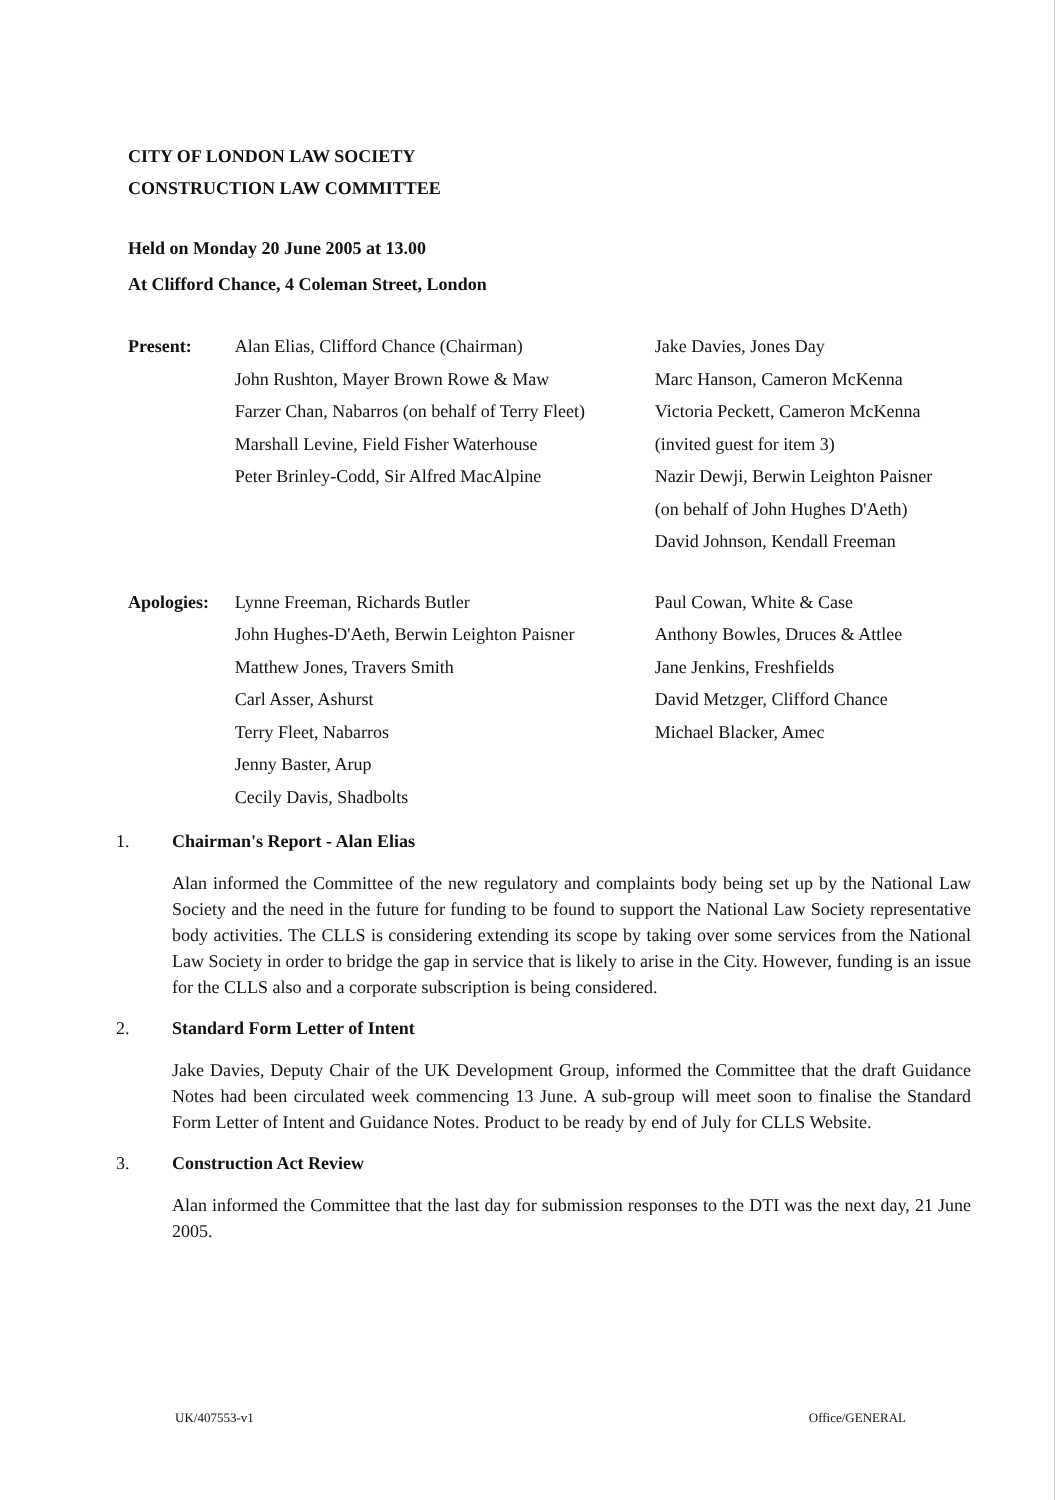CITY OF LONDON LAW SOCIETY
CONSTRUCTION LAW COMMITTEE
Held on Monday 20 June 2005 at 13.00
At Clifford Chance, 4 Coleman Street, London
Present: Alan Elias, Clifford Chance (Chairman)
John Rushton, Mayer Brown Rowe & Maw
Farzer Chan, Nabarros (on behalf of Terry Fleet)
Marshall Levine, Field Fisher Waterhouse
Peter Brinley-Codd, Sir Alfred MacAlpine
Jake Davies, Jones Day
Marc Hanson, Cameron McKenna
Victoria Peckett, Cameron McKenna
(invited guest for item 3)
Nazir Dewji, Berwin Leighton Paisner
(on behalf of John Hughes D'Aeth)
David Johnson, Kendall Freeman
Apologies: Lynne Freeman, Richards Butler
John Hughes-D'Aeth, Berwin Leighton Paisner
Matthew Jones, Travers Smith
Carl Asser, Ashurst
Terry Fleet, Nabarros
Jenny Baster, Arup
Cecily Davis, Shadbolts
Paul Cowan, White & Case
Anthony Bowles, Druces & Attlee
Jane Jenkins, Freshfields
David Metzger, Clifford Chance
Michael Blacker, Amec
1. Chairman's Report - Alan Elias
Alan informed the Committee of the new regulatory and complaints body being set up by the National Law Society and the need in the future for funding to be found to support the National Law Society representative body activities. The CLLS is considering extending its scope by taking over some services from the National Law Society in order to bridge the gap in service that is likely to arise in the City. However, funding is an issue for the CLLS also and a corporate subscription is being considered.
2. Standard Form Letter of Intent
Jake Davies, Deputy Chair of the UK Development Group, informed the Committee that the draft Guidance Notes had been circulated week commencing 13 June. A sub-group will meet soon to finalise the Standard Form Letter of Intent and Guidance Notes. Product to be ready by end of July for CLLS Website.
3. Construction Act Review
Alan informed the Committee that the last day for submission responses to the DTI was the next day, 21 June 2005.
UK/407553-v1 Office/GENERAL